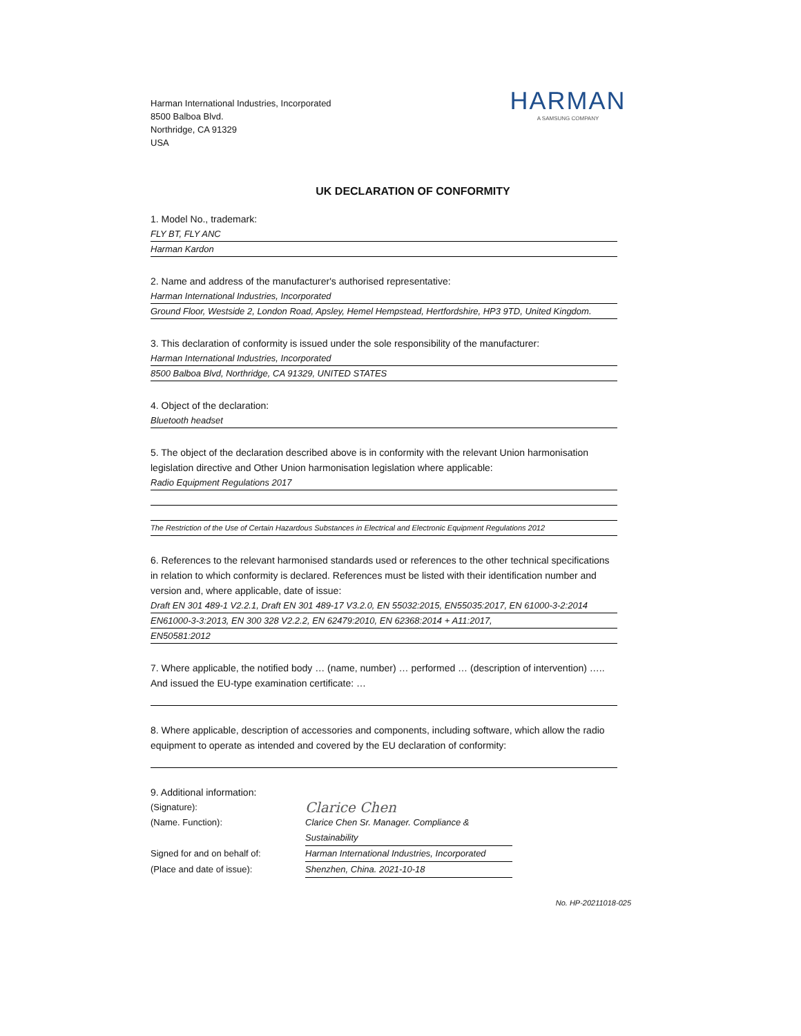Harman International Industries, Incorporated
8500 Balboa Blvd.
Northridge, CA 91329
USA
HARMAN
A SAMSUNG COMPANY
UK DECLARATION OF CONFORMITY
1. Model No., trademark:
FLY BT, FLY ANC
Harman Kardon
2. Name and address of the manufacturer's authorised representative:
Harman International Industries, Incorporated
Ground Floor, Westside 2, London Road, Apsley, Hemel Hempstead, Hertfordshire, HP3 9TD, United Kingdom.
3. This declaration of conformity is issued under the sole responsibility of the manufacturer:
Harman International Industries, Incorporated
8500 Balboa Blvd, Northridge, CA 91329, UNITED STATES
4. Object of the declaration:
Bluetooth headset
5. The object of the declaration described above is in conformity with the relevant Union harmonisation legislation directive and Other Union harmonisation legislation where applicable:
Radio Equipment Regulations 2017
The Restriction of the Use of Certain Hazardous Substances in Electrical and Electronic Equipment Regulations 2012
6. References to the relevant harmonised standards used or references to the other technical specifications in relation to which conformity is declared. References must be listed with their identification number and version and, where applicable, date of issue:
Draft EN 301 489-1 V2.2.1, Draft EN 301 489-17 V3.2.0, EN 55032:2015, EN55035:2017, EN 61000-3-2:2014
EN61000-3-3:2013, EN 300 328 V2.2.2, EN 62479:2010, EN 62368:2014 + A11:2017,
EN50581:2012
7. Where applicable, the notified body … (name, number) … performed … (description of intervention) ….. And issued the EU-type examination certificate: …
8. Where applicable, description of accessories and components, including software, which allow the radio equipment to operate as intended and covered by the EU declaration of conformity:
9. Additional information:
(Signature):
Clarice Chen
(Name. Function): Clarice Chen Sr. Manager. Compliance & Sustainability
Signed for and on behalf of: Harman International Industries, Incorporated
(Place and date of issue): Shenzhen, China. 2021-10-18
No. HP-20211018-025